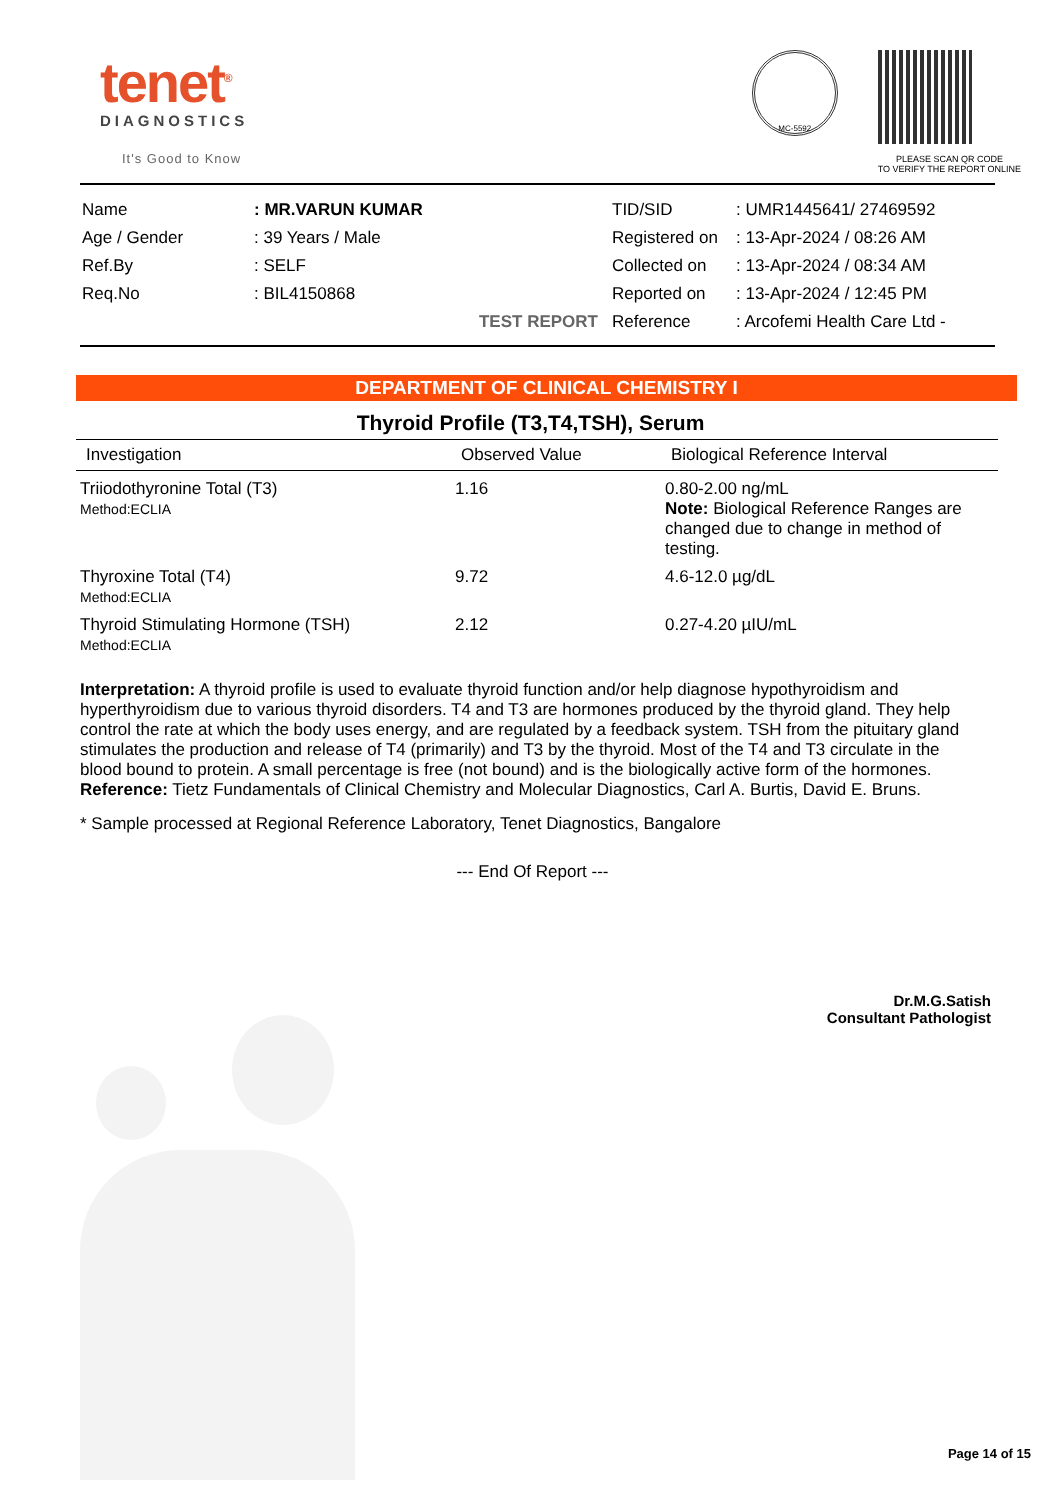tenet<sup>®</sup>
DIAGNOSTICS
It's Good to Know
MC-5592
PLEASE SCAN QR CODE
TO VERIFY THE REPORT ONLINE
| Name | : MR.VARUN KUMAR |
| Age / Gender | : 39 Years / Male |
| Ref.By | : SELF |
| Req.No | : BIL4150868 |
| | TEST REPORT |
| TID/SID | : UMR1445641/ 27469592 |
| Registered on | : 13-Apr-2024 / 08:26 AM |
| Collected on | : 13-Apr-2024 / 08:34 AM |
| Reported on | : 13-Apr-2024 / 12:45 PM |
| Reference | : Arcofemi Health Care Ltd - |
DEPARTMENT OF CLINICAL CHEMISTRY I
Thyroid Profile (T3,T4,TSH), Serum
| Investigation | Observed Value | Biological Reference Interval |
| --- | --- | --- |
| Triiodothyronine Total (T3) Method:ECLIA | 1.16 | 0.80-2.00 ng/mL Note: Biological Reference Ranges are changed due to change in method of testing. |
| Thyroxine Total (T4) Method:ECLIA | 9.72 | 4.6-12.0 µg/dL |
| Thyroid Stimulating Hormone (TSH) Method:ECLIA | 2.12 | 0.27-4.20 µIU/mL |
Interpretation: A thyroid profile is used to evaluate thyroid function and/or help diagnose hypothyroidism and hyperthyroidism due to various thyroid disorders. T4 and T3 are hormones produced by the thyroid gland. They help control the rate at which the body uses energy, and are regulated by a feedback system. TSH from the pituitary gland stimulates the production and release of T4 (primarily) and T3 by the thyroid. Most of the T4 and T3 circulate in the blood bound to protein. A small percentage is free (not bound) and is the biologically active form of the hormones.
Reference: Tietz Fundamentals of Clinical Chemistry and Molecular Diagnostics, Carl A. Burtis, David E. Bruns.
* Sample processed at Regional Reference Laboratory, Tenet Diagnostics, Bangalore
--- End Of Report ---
Dr.M.G.Satish
Consultant Pathologist
Page 14 of 15